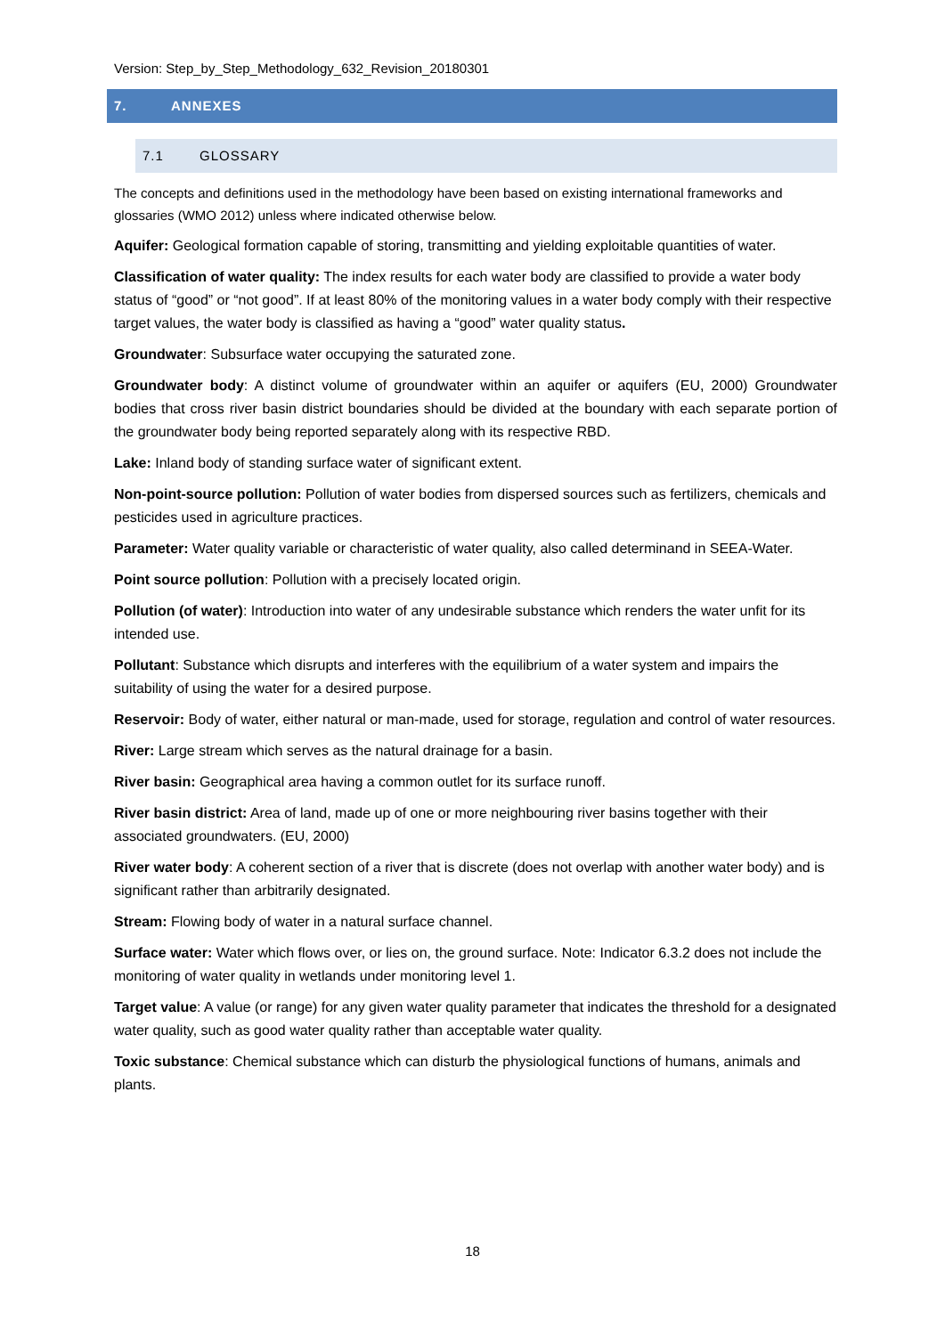Version: Step_by_Step_Methodology_632_Revision_20180301
7. ANNEXES
7.1 GLOSSARY
The concepts and definitions used in the methodology have been based on existing international frameworks and glossaries (WMO 2012) unless where indicated otherwise below.
Aquifer: Geological formation capable of storing, transmitting and yielding exploitable quantities of water.
Classification of water quality: The index results for each water body are classified to provide a water body status of “good” or “not good”. If at least 80% of the monitoring values in a water body comply with their respective target values, the water body is classified as having a “good” water quality status.
Groundwater: Subsurface water occupying the saturated zone.
Groundwater body: A distinct volume of groundwater within an aquifer or aquifers (EU, 2000) Groundwater bodies that cross river basin district boundaries should be divided at the boundary with each separate portion of the groundwater body being reported separately along with its respective RBD.
Lake: Inland body of standing surface water of significant extent.
Non-point-source pollution: Pollution of water bodies from dispersed sources such as fertilizers, chemicals and pesticides used in agriculture practices.
Parameter: Water quality variable or characteristic of water quality, also called determinand in SEEA-Water.
Point source pollution: Pollution with a precisely located origin.
Pollution (of water): Introduction into water of any undesirable substance which renders the water unfit for its intended use.
Pollutant: Substance which disrupts and interferes with the equilibrium of a water system and impairs the suitability of using the water for a desired purpose.
Reservoir: Body of water, either natural or man-made, used for storage, regulation and control of water resources.
River: Large stream which serves as the natural drainage for a basin.
River basin: Geographical area having a common outlet for its surface runoff.
River basin district: Area of land, made up of one or more neighbouring river basins together with their associated groundwaters. (EU, 2000)
River water body: A coherent section of a river that is discrete (does not overlap with another water body) and is significant rather than arbitrarily designated.
Stream: Flowing body of water in a natural surface channel.
Surface water: Water which flows over, or lies on, the ground surface. Note: Indicator 6.3.2 does not include the monitoring of water quality in wetlands under monitoring level 1.
Target value: A value (or range) for any given water quality parameter that indicates the threshold for a designated water quality, such as good water quality rather than acceptable water quality.
Toxic substance: Chemical substance which can disturb the physiological functions of humans, animals and plants.
18